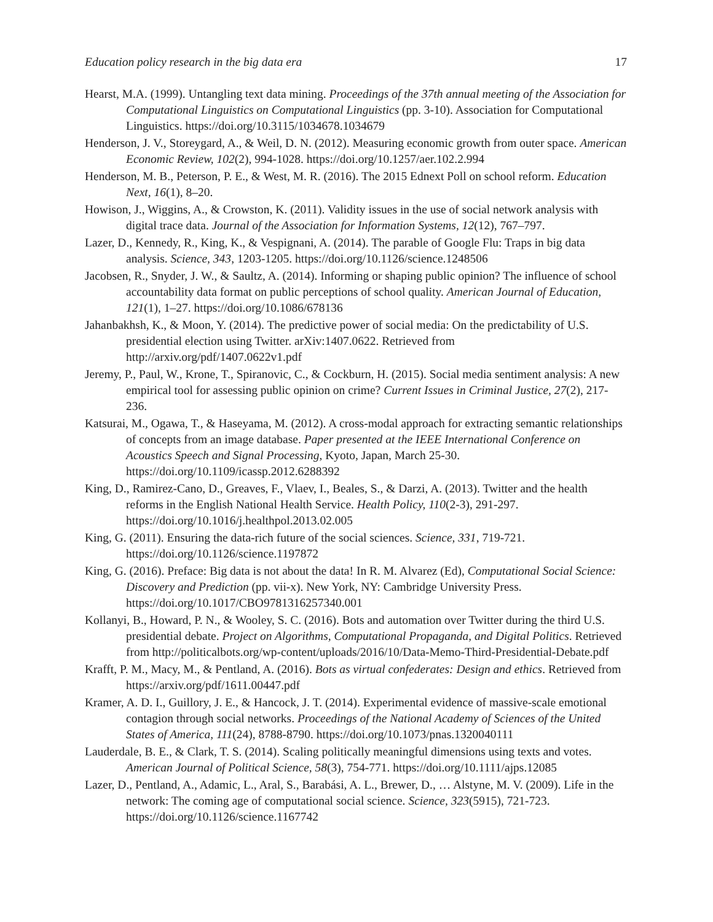Education policy research in the big data era 17
Hearst, M.A. (1999). Untangling text data mining. Proceedings of the 37th annual meeting of the Association for Computational Linguistics on Computational Linguistics (pp. 3-10). Association for Computational Linguistics. https://doi.org/10.3115/1034678.1034679
Henderson, J. V., Storeygard, A., & Weil, D. N. (2012). Measuring economic growth from outer space. American Economic Review, 102(2), 994-1028. https://doi.org/10.1257/aer.102.2.994
Henderson, M. B., Peterson, P. E., & West, M. R. (2016). The 2015 Ednext Poll on school reform. Education Next, 16(1), 8–20.
Howison, J., Wiggins, A., & Crowston, K. (2011). Validity issues in the use of social network analysis with digital trace data. Journal of the Association for Information Systems, 12(12), 767–797.
Lazer, D., Kennedy, R., King, K., & Vespignani, A. (2014). The parable of Google Flu: Traps in big data analysis. Science, 343, 1203-1205. https://doi.org/10.1126/science.1248506
Jacobsen, R., Snyder, J. W., & Saultz, A. (2014). Informing or shaping public opinion? The influence of school accountability data format on public perceptions of school quality. American Journal of Education, 121(1), 1–27. https://doi.org/10.1086/678136
Jahanbakhsh, K., & Moon, Y. (2014). The predictive power of social media: On the predictability of U.S. presidential election using Twitter. arXiv:1407.0622. Retrieved from http://arxiv.org/pdf/1407.0622v1.pdf
Jeremy, P., Paul, W., Krone, T., Spiranovic, C., & Cockburn, H. (2015). Social media sentiment analysis: A new empirical tool for assessing public opinion on crime? Current Issues in Criminal Justice, 27(2), 217-236.
Katsurai, M., Ogawa, T., & Haseyama, M. (2012). A cross-modal approach for extracting semantic relationships of concepts from an image database. Paper presented at the IEEE International Conference on Acoustics Speech and Signal Processing, Kyoto, Japan, March 25-30. https://doi.org/10.1109/icassp.2012.6288392
King, D., Ramirez-Cano, D., Greaves, F., Vlaev, I., Beales, S., & Darzi, A. (2013). Twitter and the health reforms in the English National Health Service. Health Policy, 110(2-3), 291-297. https://doi.org/10.1016/j.healthpol.2013.02.005
King, G. (2011). Ensuring the data-rich future of the social sciences. Science, 331, 719-721. https://doi.org/10.1126/science.1197872
King, G. (2016). Preface: Big data is not about the data! In R. M. Alvarez (Ed), Computational Social Science: Discovery and Prediction (pp. vii-x). New York, NY: Cambridge University Press. https://doi.org/10.1017/CBO9781316257340.001
Kollanyi, B., Howard, P. N., & Wooley, S. C. (2016). Bots and automation over Twitter during the third U.S. presidential debate. Project on Algorithms, Computational Propaganda, and Digital Politics. Retrieved from http://politicalbots.org/wp-content/uploads/2016/10/Data-Memo-Third-Presidential-Debate.pdf
Krafft, P. M., Macy, M., & Pentland, A. (2016). Bots as virtual confederates: Design and ethics. Retrieved from https://arxiv.org/pdf/1611.00447.pdf
Kramer, A. D. I., Guillory, J. E., & Hancock, J. T. (2014). Experimental evidence of massive-scale emotional contagion through social networks. Proceedings of the National Academy of Sciences of the United States of America, 111(24), 8788-8790. https://doi.org/10.1073/pnas.1320040111
Lauderdale, B. E., & Clark, T. S. (2014). Scaling politically meaningful dimensions using texts and votes. American Journal of Political Science, 58(3), 754-771. https://doi.org/10.1111/ajps.12085
Lazer, D., Pentland, A., Adamic, L., Aral, S., Barabási, A. L., Brewer, D., … Alstyne, M. V. (2009). Life in the network: The coming age of computational social science. Science, 323(5915), 721-723. https://doi.org/10.1126/science.1167742